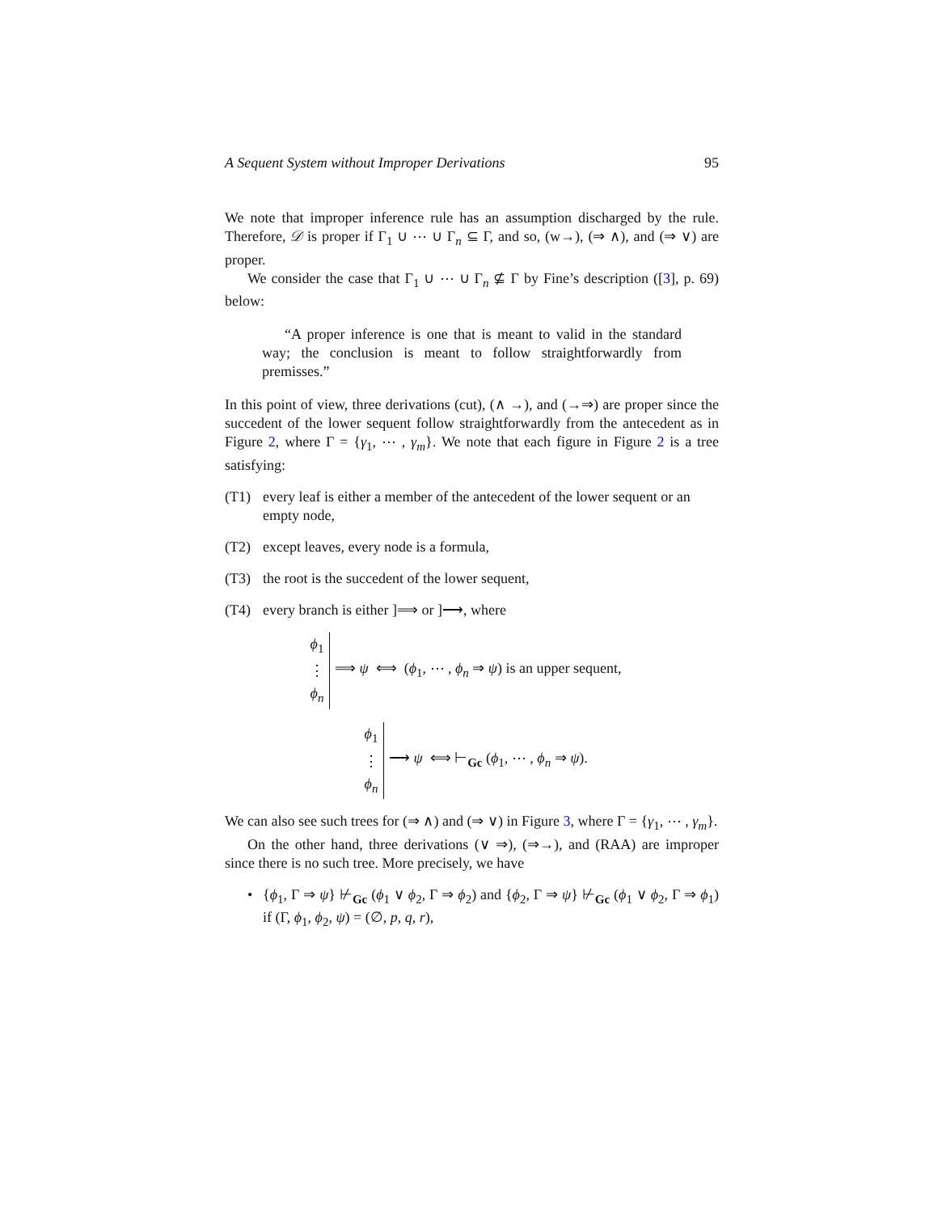A Sequent System without Improper Derivations 95
We note that improper inference rule has an assumption discharged by the rule. Therefore, 𝒟 is proper if Γ<sub>1</sub> ∪ ⋯ ∪ Γ<sub>n</sub> ⊆ Γ, and so, (w→), (⇒ ∧), and (⇒ ∨) are proper.
We consider the case that Γ<sub>1</sub> ∪ ⋯ ∪ Γ<sub>n</sub> ⊈ Γ by Fine’s description ([3], p. 69) below:
“A proper inference is one that is meant to valid in the standard way; the conclusion is meant to follow straightforwardly from premisses.”
In this point of view, three derivations (cut), (∧ →), and (→⇒) are proper since the succedent of the lower sequent follow straightforwardly from the antecedent as in Figure 2, where Γ = {γ<sub>1</sub>, ⋯ , γ<sub>m</sub>}. We note that each figure in Figure 2 is a tree satisfying:
(T1) every leaf is either a member of the antecedent of the lower sequent or an empty node,
(T2) except leaves, every node is a formula,
(T3) the root is the succedent of the lower sequent,
(T4) every branch is either ]⟹ or ]⟶, where
ϕ<sub>1</sub>
⋮
ϕ<sub>n</sub>
⟹ ψ ⟺ (ϕ<sub>1</sub>, ⋯ , ϕ<sub>n</sub> ⇒ ψ) is an upper sequent,
ϕ<sub>1</sub>
⋮
ϕ<sub>n</sub>
⟶ ψ ⟺ ⊢<sub>Gc</sub> (ϕ<sub>1</sub>, ⋯ , ϕ<sub>n</sub> ⇒ ψ).
We can also see such trees for (⇒ ∧) and (⇒ ∨) in Figure 3, where Γ = {γ<sub>1</sub>, ⋯ , γ<sub>m</sub>}.
On the other hand, three derivations (∨ ⇒), (⇒→), and (RAA) are improper since there is no such tree. More precisely, we have
• {ϕ<sub>1</sub>, Γ ⇒ ψ} ⊬<sub>Gc</sub> (ϕ<sub>1</sub> ∨ ϕ<sub>2</sub>, Γ ⇒ ϕ<sub>2</sub>) and {ϕ<sub>2</sub>, Γ ⇒ ψ} ⊬<sub>Gc</sub> (ϕ<sub>1</sub> ∨ ϕ<sub>2</sub>, Γ ⇒ ϕ<sub>1</sub>) if (Γ, ϕ<sub>1</sub>, ϕ<sub>2</sub>, ψ) = (∅, p, q, r),